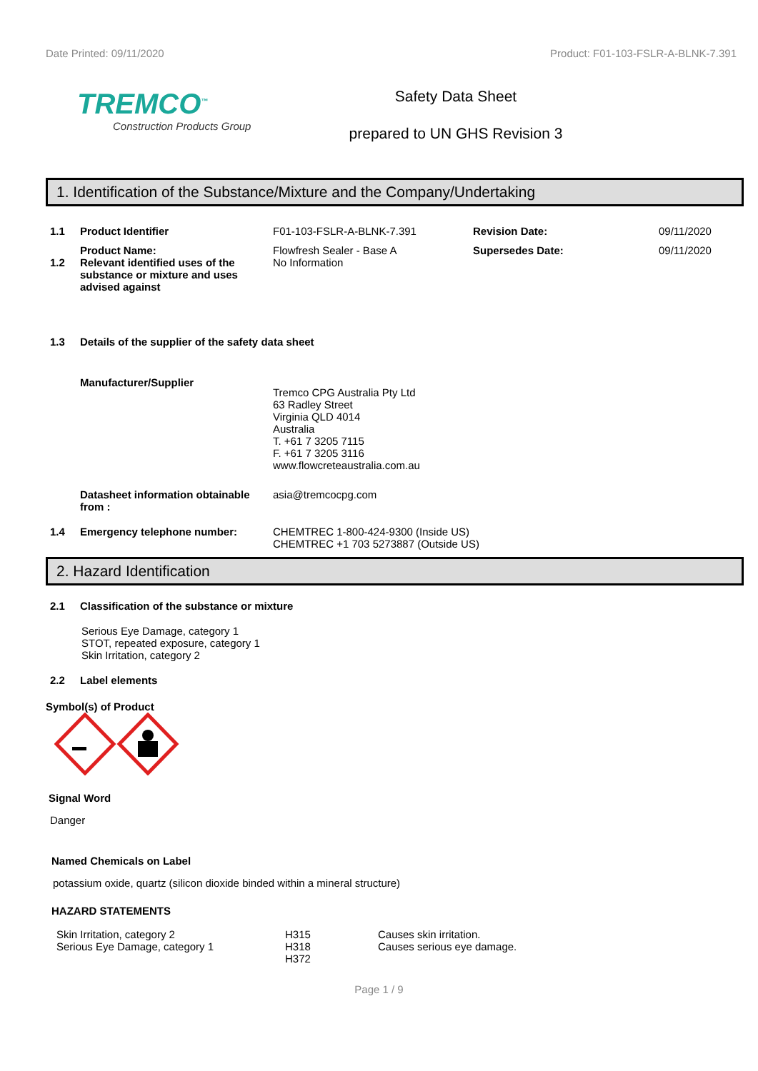Date Printed: 09/11/2020 Product: F01-103-FSLR-A-BLNK-7.391
TREMCO<sup>™</sup>
Construction Products Group
Safety Data Sheet
prepared to UN GHS Revision 3
1. Identification of the Substance/Mixture and the Company/Undertaking
1.1 Product Identifier F01-103-FSLR-A-BLNK-7.391 Revision Date: 09/11/2020
Product Name: Flowfresh Sealer - Base A Supersedes Date: 09/11/2020
1.2 Relevant identified uses of the substance or mixture and uses advised against
No Information
1.3 Details of the supplier of the safety data sheet
Manufacturer/Supplier
Tremco CPG Australia Pty Ltd
63 Radley Street
Virginia QLD 4014
Australia
T. +61 7 3205 7115
F. +61 7 3205 3116
www.flowcreteaustralia.com.au
Datasheet information obtainable from :
asia@tremcocpg.com
1.4 Emergency telephone number: CHEMTREC 1-800-424-9300 (Inside US)
CHEMTREC +1 703 5273887 (Outside US)
2. Hazard Identification
2.1 Classification of the substance or mixture
Serious Eye Damage, category 1
STOT, repeated exposure, category 1
Skin Irritation, category 2
2.2 Label elements
Symbol(s) of Product
Signal Word
Danger
Named Chemicals on Label
potassium oxide, quartz (silicon dioxide binded within a mineral structure)
HAZARD STATEMENTS
Skin Irritation, category 2
Serious Eye Damage, category 1
H315
H318
H372
Causes skin irritation.
Causes serious eye damage.
Page 1 / 9